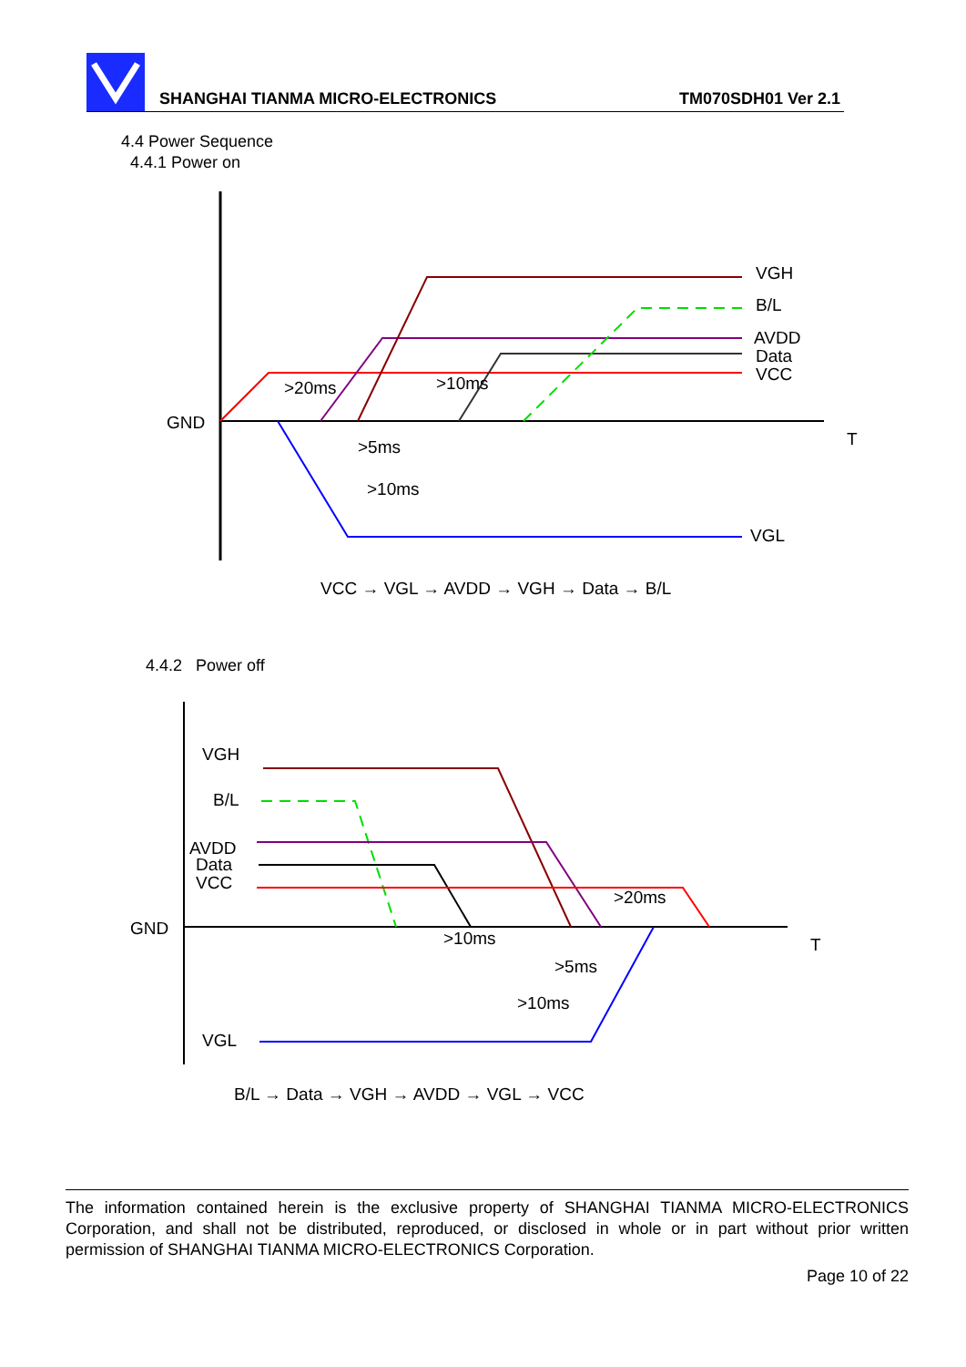SHANGHAI TIANMA MICRO-ELECTRONICS
TM070SDH01 Ver 2.1
4.4 Power Sequence
4.4.1 Power on
VGH
B/L
AVDD
Data
VCC
GND
T
VGL
>20ms
>10ms
>5ms
>10ms
VCC → VGL → AVDD → VGH → Data → B/L
4.4.2 Power off
VGH
B/L
AVDD
Data
VCC
GND
T
VGL
>20ms
>10ms
>5ms
>10ms
B/L → Data → VGH → AVDD → VGL → VCC
The information contained herein is the exclusive property of SHANGHAI TIANMA MICRO-ELECTRONICS Corporation, and shall not be distributed, reproduced, or disclosed in whole or in part without prior written permission of SHANGHAI TIANMA MICRO-ELECTRONICS Corporation.
Page 10 of 22